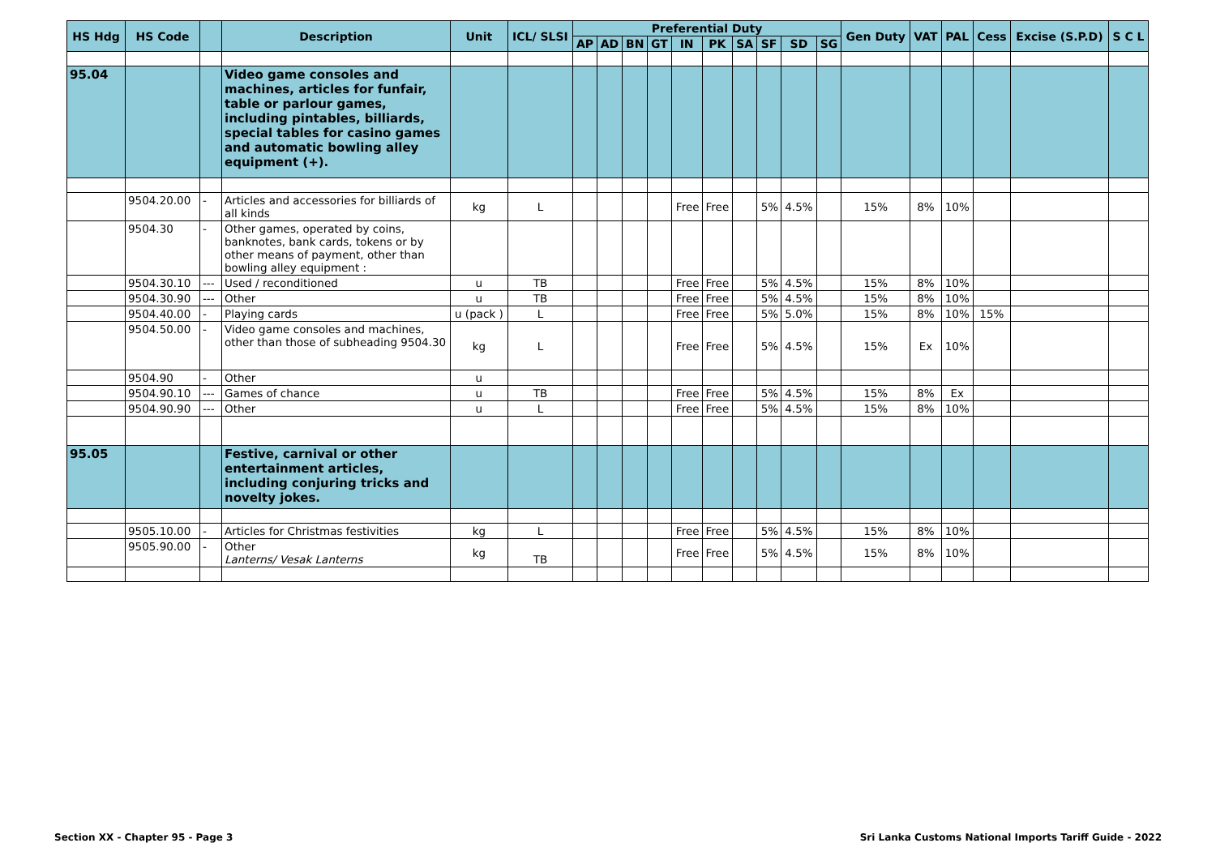| HS Hdg | HS Code | | Description | Unit | ICL/ SLSI | Preferential Duty | | | | | | | | | | Gen Duty | VAT | PAL | Cess | Excise (S.P.D) | S C L |
| --- | --- | --- | --- | --- | --- | --- | --- | --- | --- | --- | --- | --- | --- | --- | --- | --- | --- | --- | --- | --- | --- |
| | | | | | | AP | AD | BN | GT | IN | PK | SA | SF | SD | SG | | | | | | |
| 95.04 | | | Video game consoles and machines, articles for funfair, table or parlour games, including pintables, billiards, special tables for casino games and automatic bowling alley equipment (+). | | | | | | | | | | | | | | | | | | |
| | 9504.20.00 | - | Articles and accessories for billiards of all kinds | kg | L | | | | | Free | Free | | 5% | 4.5% | | 15% | 8% | 10% | | | |
| | 9504.30 | - | Other games, operated by coins, banknotes, bank cards, tokens or by other means of payment, other than bowling alley equipment : | | | | | | | | | | | | | | | | | | |
| | 9504.30.10 | --- | Used / reconditioned | u | TB | | | | | Free | Free | | 5% | 4.5% | | 15% | 8% | 10% | | | |
| | 9504.30.90 | --- | Other | u | TB | | | | | Free | Free | | 5% | 4.5% | | 15% | 8% | 10% | | | |
| | 9504.40.00 | - | Playing cards | u (pack ) | L | | | | | Free | Free | | 5% | 5.0% | | 15% | 8% | 10% | 15% | | |
| | 9504.50.00 | - | Video game consoles and machines, other than those of subheading 9504.30 | kg | L | | | | | Free | Free | | 5% | 4.5% | | 15% | Ex | 10% | | | |
| | 9504.90 | - | Other | u | | | | | | | | | | | | | | | | | |
| | 9504.90.10 | --- | Games of chance | u | TB | | | | | Free | Free | | 5% | 4.5% | | 15% | 8% | Ex | | | |
| | 9504.90.90 | --- | Other | u | L | | | | | Free | Free | | 5% | 4.5% | | 15% | 8% | 10% | | | |
| 95.05 | | | Festive, carnival or other entertainment articles, including conjuring tricks and novelty jokes. | | | | | | | | | | | | | | | | | | |
| | 9505.10.00 | - | Articles for Christmas festivities | kg | L | | | | | Free | Free | | 5% | 4.5% | | 15% | 8% | 10% | | | |
| | 9505.90.00 | - | Other Lanterns/ Vesak Lanterns | kg | TB | | | | | Free | Free | | 5% | 4.5% | | 15% | 8% | 10% | | | |
Section XX - Chapter 95 - Page 3
Sri Lanka Customs National Imports Tariff Guide - 2022